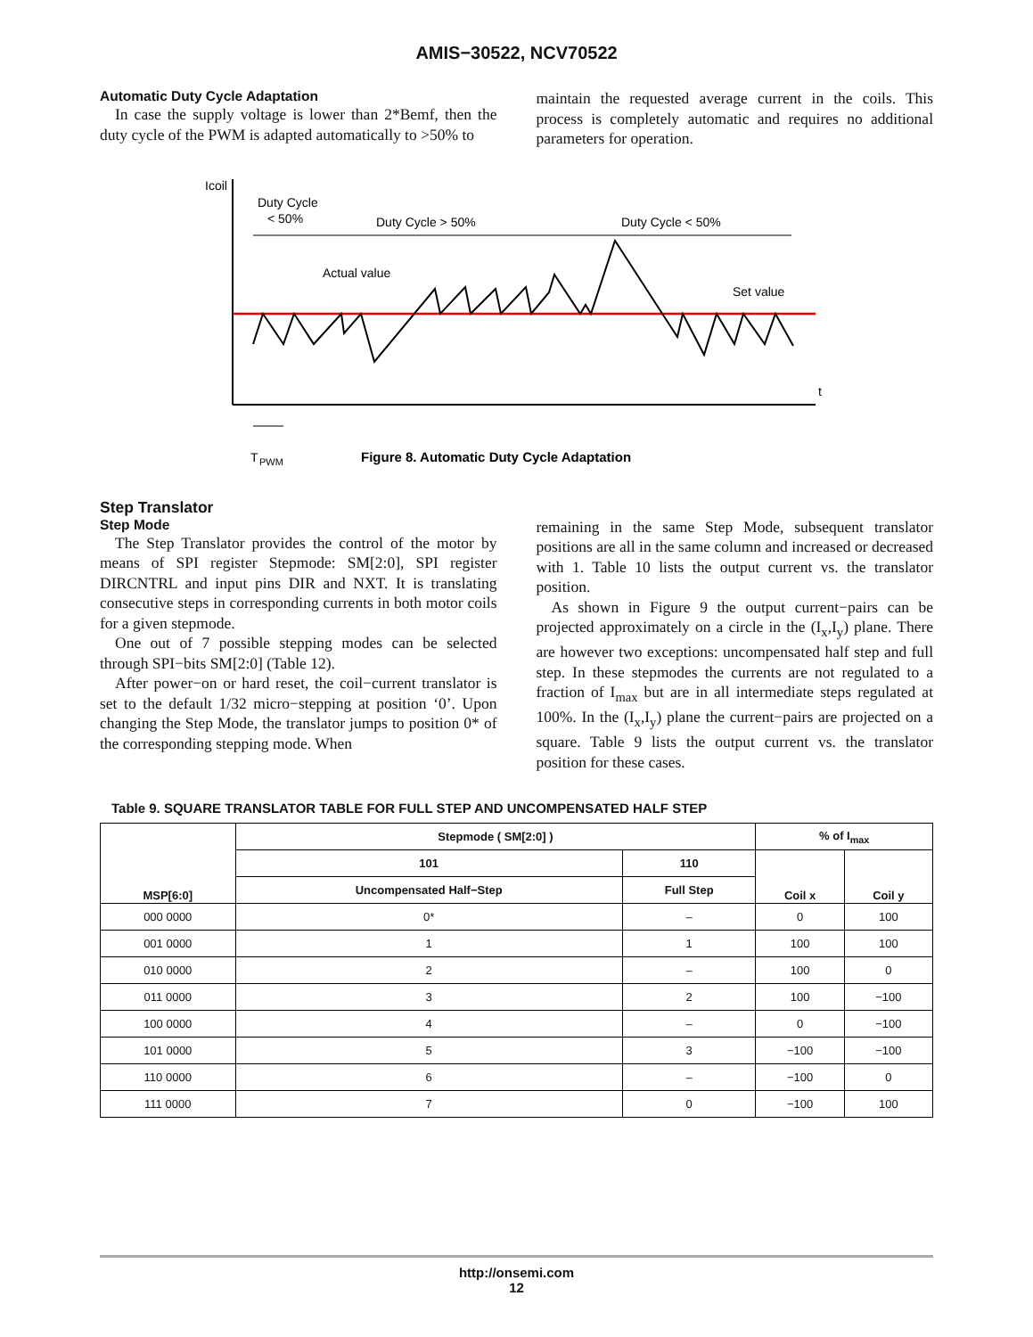AMIS−30522, NCV70522
Automatic Duty Cycle Adaptation
In case the supply voltage is lower than 2*Bemf, then the duty cycle of the PWM is adapted automatically to >50% to
maintain the requested average current in the coils. This process is completely automatic and requires no additional parameters for operation.
Icoil
t
Duty Cycle
< 50%
Duty Cycle > 50%
Duty Cycle < 50%
Actual value
Set value
T
PWM
Figure 8. Automatic Duty Cycle Adaptation
Step Translator
Step Mode
The Step Translator provides the control of the motor by means of SPI register Stepmode: SM[2:0], SPI register DIRCNTRL and input pins DIR and NXT. It is translating consecutive steps in corresponding currents in both motor coils for a given stepmode.
One out of 7 possible stepping modes can be selected through SPI−bits SM[2:0] (Table 12).
After power−on or hard reset, the coil−current translator is set to the default 1/32 micro−stepping at position ‘0’. Upon changing the Step Mode, the translator jumps to position 0* of the corresponding stepping mode. When
remaining in the same Step Mode, subsequent translator positions are all in the same column and increased or decreased with 1. Table 10 lists the output current vs. the translator position.
As shown in Figure 9 the output current−pairs can be projected approximately on a circle in the (I<sub>x</sub>,I<sub>y</sub>) plane. There are however two exceptions: uncompensated half step and full step. In these stepmodes the currents are not regulated to a fraction of I<sub>max</sub> but are in all intermediate steps regulated at 100%. In the (I<sub>x</sub>,I<sub>y</sub>) plane the current−pairs are projected on a square. Table 9 lists the output current vs. the translator position for these cases.
Table 9. SQUARE TRANSLATOR TABLE FOR FULL STEP AND UNCOMPENSATED HALF STEP
| MSP[6:0] | Stepmode ( SM[2:0] ) | | % of I<sub>max</sub> | |
| --- | --- | --- | --- | --- |
| | 101 | 110 | Coil x | Coil y |
| | Uncompensated Half−Step | Full Step | | |
| 000 0000 | 0* | – | 0 | 100 |
| 001 0000 | 1 | 1 | 100 | 100 |
| 010 0000 | 2 | – | 100 | 0 |
| 011 0000 | 3 | 2 | 100 | −100 |
| 100 0000 | 4 | – | 0 | −100 |
| 101 0000 | 5 | 3 | −100 | −100 |
| 110 0000 | 6 | – | −100 | 0 |
| 111 0000 | 7 | 0 | −100 | 100 |
http://onsemi.com
12